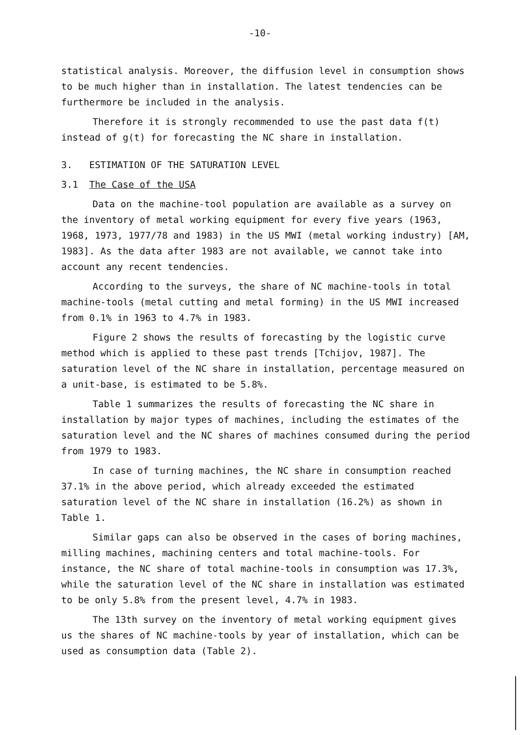-10-
statistical analysis. Moreover, the diffusion level in consumption shows to be much higher than in installation. The latest tendencies can be furthermore be included in the analysis.
Therefore it is strongly recommended to use the past data f(t) instead of g(t) for forecasting the NC share in installation.
3. ESTIMATION OF THE SATURATION LEVEL
3.1 The Case of the USA
Data on the machine-tool population are available as a survey on the inventory of metal working equipment for every five years (1963, 1968, 1973, 1977/78 and 1983) in the US MWI (metal working industry) [AM, 1983]. As the data after 1983 are not available, we cannot take into account any recent tendencies.
According to the surveys, the share of NC machine-tools in total machine-tools (metal cutting and metal forming) in the US MWI increased from 0.1% in 1963 to 4.7% in 1983.
Figure 2 shows the results of forecasting by the logistic curve method which is applied to these past trends [Tchijov, 1987]. The saturation level of the NC share in installation, percentage measured on a unit-base, is estimated to be 5.8%.
Table 1 summarizes the results of forecasting the NC share in installation by major types of machines, including the estimates of the saturation level and the NC shares of machines consumed during the period from 1979 to 1983.
In case of turning machines, the NC share in consumption reached 37.1% in the above period, which already exceeded the estimated saturation level of the NC share in installation (16.2%) as shown in Table 1.
Similar gaps can also be observed in the cases of boring machines, milling machines, machining centers and total machine-tools. For instance, the NC share of total machine-tools in consumption was 17.3%, while the saturation level of the NC share in installation was estimated to be only 5.8% from the present level, 4.7% in 1983.
The 13th survey on the inventory of metal working equipment gives us the shares of NC machine-tools by year of installation, which can be used as consumption data (Table 2).